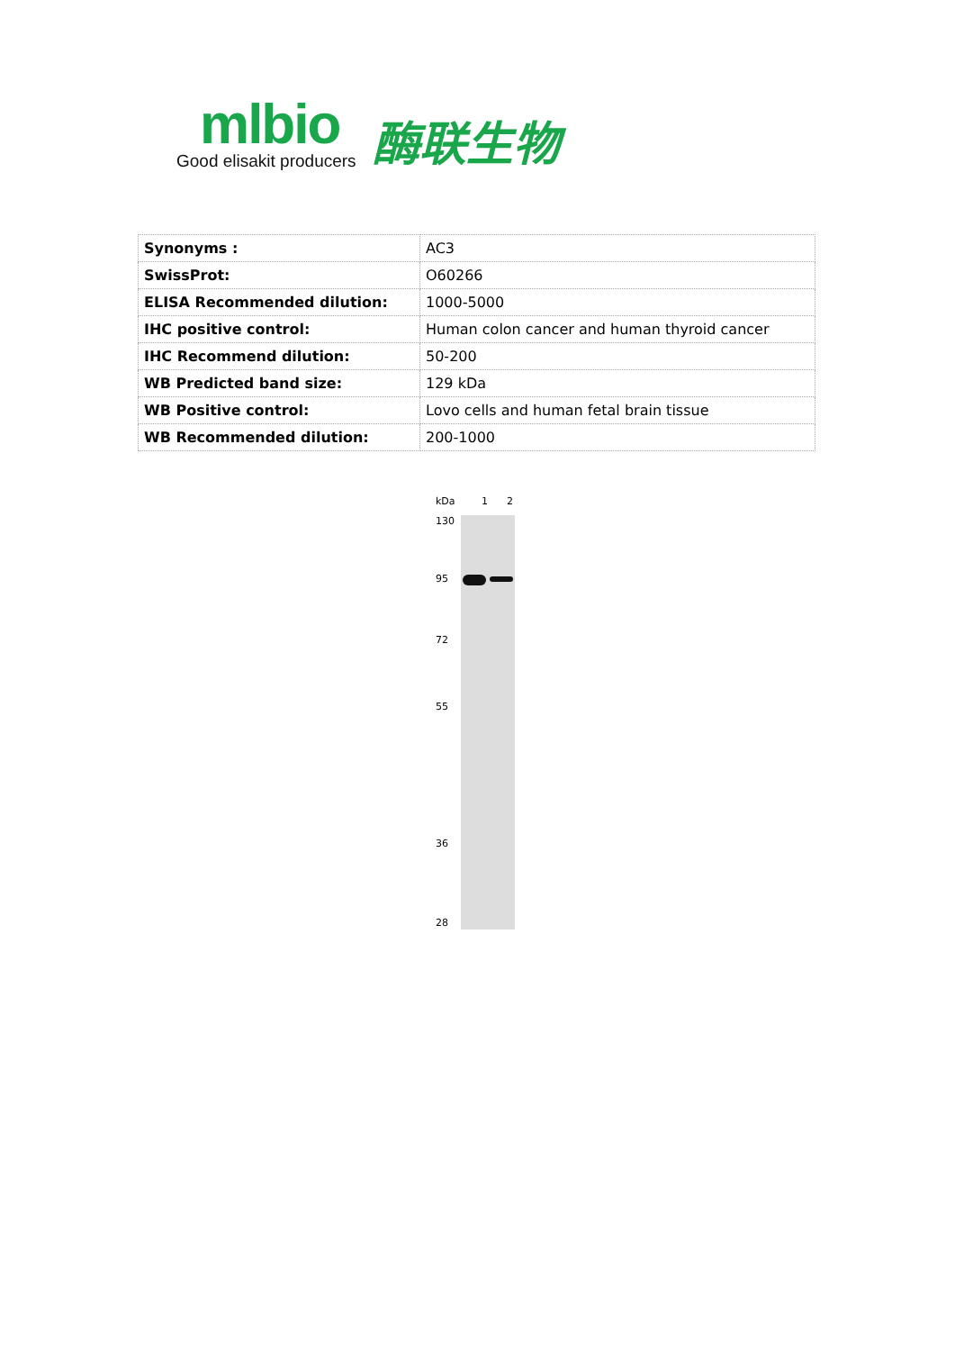mlbio
Good elisakit producers
酶联生物
| Synonyms : | AC3 |
| SwissProt: | O60266 |
| ELISA Recommended dilution: | 1000-5000 |
| IHC positive control: | Human colon cancer and human thyroid cancer |
| IHC Recommend dilution: | 50-200 |
| WB Predicted band size: | 129 kDa |
| WB Positive control: | Lovo cells and human fetal brain tissue |
| WB Recommended dilution: | 200-1000 |
kDa 1 2
130
95
72
55
36
28